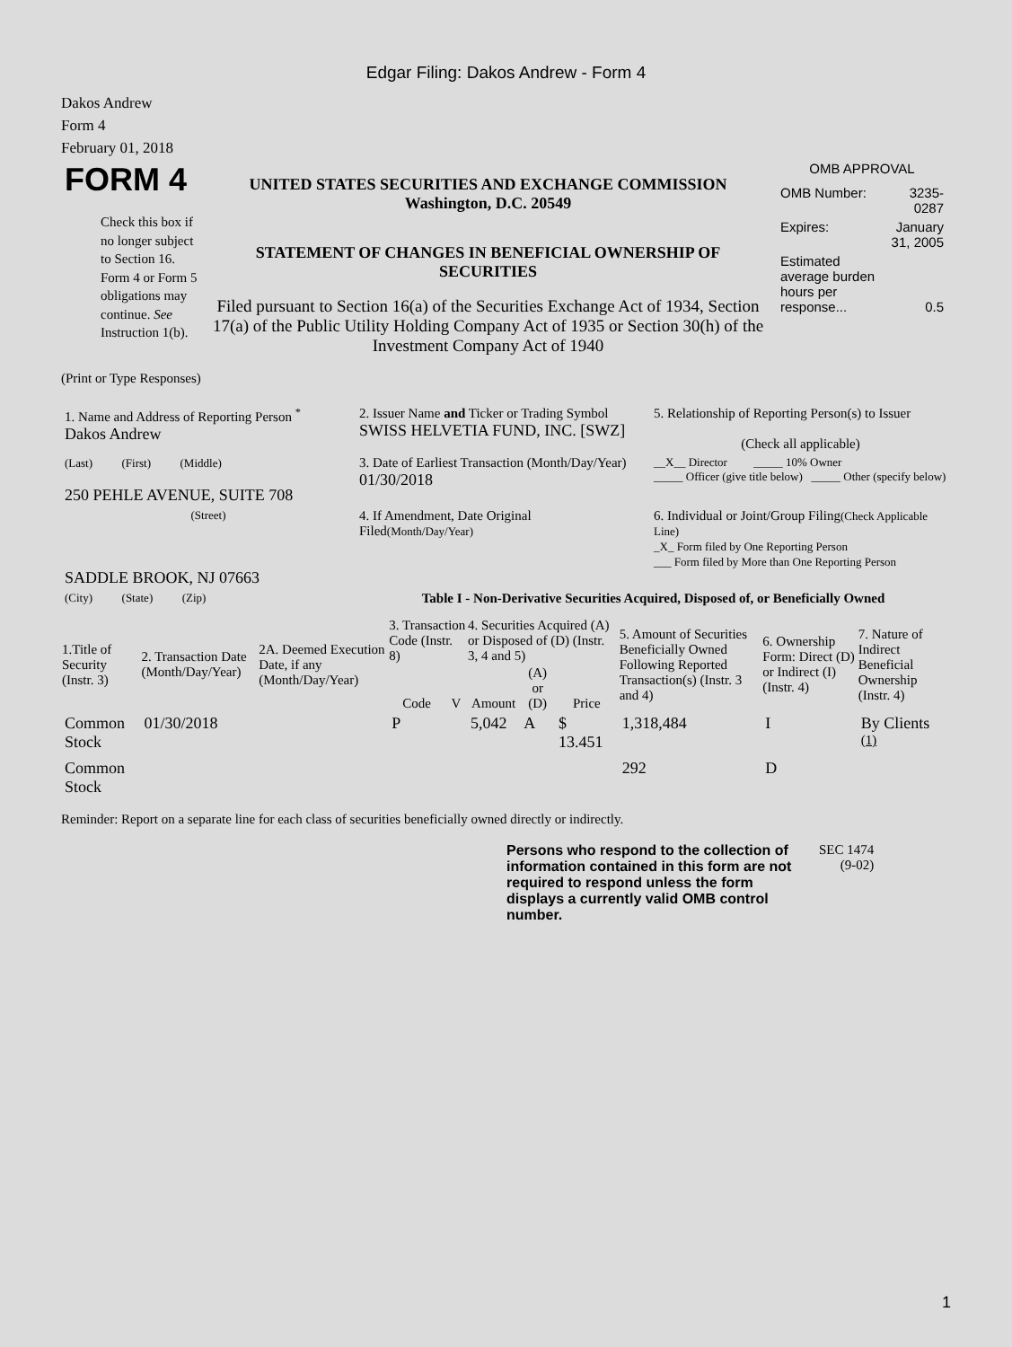Edgar Filing: Dakos Andrew - Form 4
Dakos Andrew
Form 4
February 01, 2018
| FORM 4 Check this box if no longer subject to Section 16. Form 4 or Form 5 obligations may continue. See Instruction 1(b). | UNITED STATES SECURITIES AND EXCHANGE COMMISSION Washington, D.C. 20549 STATEMENT OF CHANGES IN BENEFICIAL OWNERSHIP OF SECURITIES Filed pursuant to Section 16(a) of the Securities Exchange Act of 1934, Section 17(a) of the Public Utility Holding Company Act of 1935 or Section 30(h) of the Investment Company Act of 1940 | OMB APPROVAL / OMB Number: / 3235-0287 / / Expires: / January 31, 2005 / / Estimated average burden hours per response... / 0.5 / |
(Print or Type Responses)
| 1. Name and Address of Reporting Person <sup>*</sup> Dakos Andrew | 2. Issuer Name and Ticker or Trading Symbol SWISS HELVETIA FUND, INC. [SWZ] | 5. Relationship of Reporting Person(s) to Issuer (Check all applicable) |
| (Last) (First) (Middle) 250 PEHLE AVENUE, SUITE 708 | 3. Date of Earliest Transaction (Month/Day/Year) 01/30/2018 | __X__ Director _____ 10% Owner _____ Officer (give title below) _____ Other (specify below) |
| (Street) SADDLE BROOK, NJ 07663 | 4. If Amendment, Date Original Filed (Month/Day/Year) | 6. Individual or Joint/Group Filing (Check Applicable Line) _X_ Form filed by One Reporting Person ___ Form filed by More than One Reporting Person |
| (City) (State) (Zip) | Table I - Non-Derivative Securities Acquired, Disposed of, or Beneficially Owned | |
| 1.Title of Security (Instr. 3) | 2. Transaction Date (Month/Day/Year) | 2A. Deemed Execution Date, if any (Month/Day/Year) | 3. Transaction Code (Instr. 8) | | 4. Securities Acquired (A) or Disposed of (D) (Instr. 3, 4 and 5) | | | 5. Amount of Securities Beneficially Owned Following Reported Transaction(s) (Instr. 3 and 4) | 6. Ownership Form: Direct (D) or Indirect (I) (Instr. 4) | 7. Nature of Indirect Beneficial Ownership (Instr. 4) |
| --- | --- | --- | --- | --- | --- | --- | --- | --- | --- | --- |
| | | | Code | V | Amount | (A) or (D) | Price | | | |
| Common Stock | 01/30/2018 | | P | | 5,042 | A | $ 13.451 | 1,318,484 | I | By Clients <sup>(1)</sup> |
| Common Stock | | | | | | | | 292 | D | |
Reminder: Report on a separate line for each class of securities beneficially owned directly or indirectly.
| Persons who respond to the collection of information contained in this form are not required to respond unless the form displays a currently valid OMB control number. | SEC 1474 (9-02) |
1